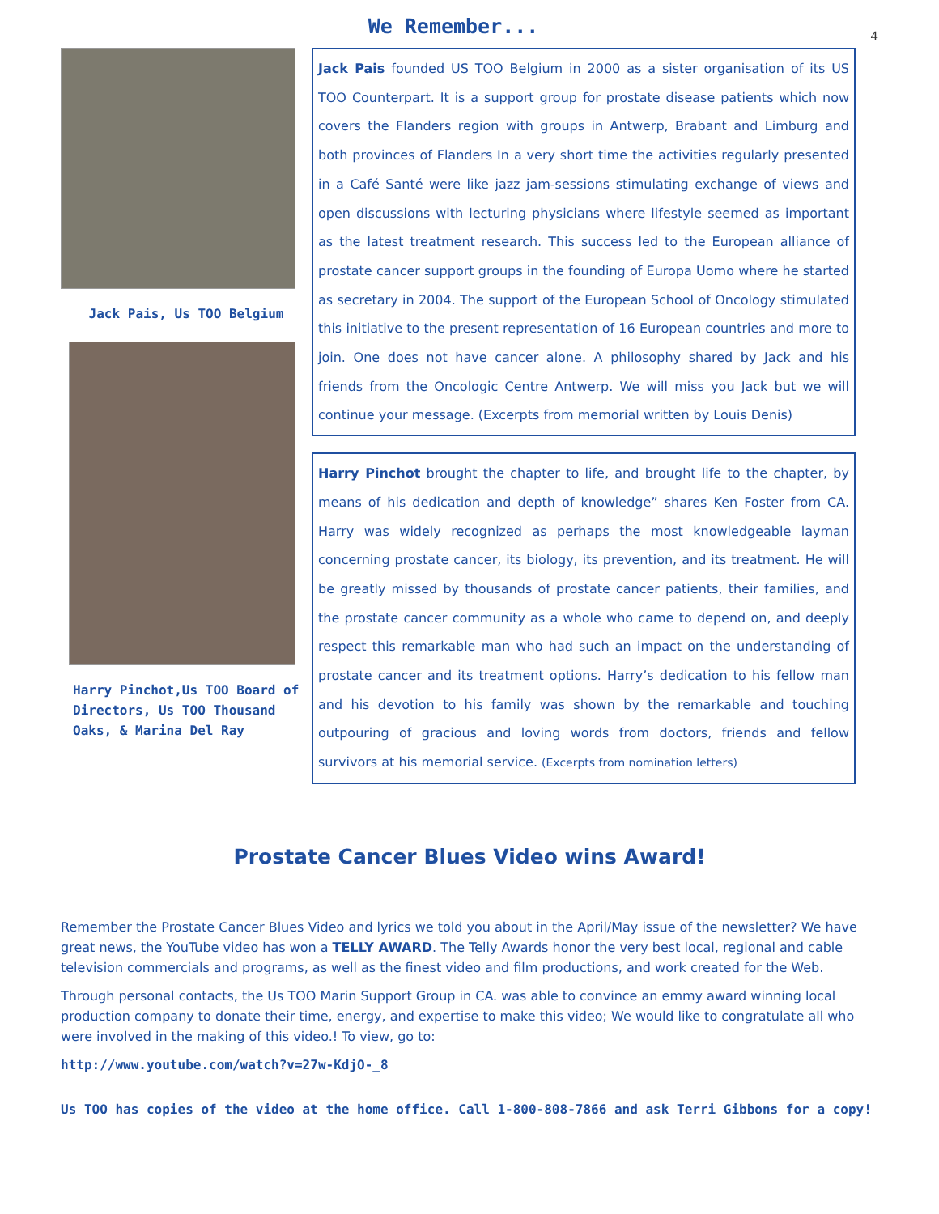4
We Remember...
Jack Pais, Us TOO Belgium
Harry Pinchot,Us TOO Board of Directors, Us TOO Thousand Oaks, & Marina Del Ray
Jack Pais founded US TOO Belgium in 2000 as a sister organisation of its US TOO Counterpart. It is a support group for prostate disease patients which now covers the Flanders region with groups in Antwerp, Brabant and Limburg and both provinces of Flanders In a very short time the activities regularly presented in a Café Santé were like jazz jam-sessions stimulating exchange of views and open discussions with lecturing physicians where lifestyle seemed as important as the latest treatment research. This success led to the European alliance of prostate cancer support groups in the founding of Europa Uomo where he started as secretary in 2004. The support of the European School of Oncology stimulated this initiative to the present representation of 16 European countries and more to join. One does not have cancer alone. A philosophy shared by Jack and his friends from the Oncologic Centre Antwerp. We will miss you Jack but we will continue your message. (Excerpts from memorial written by Louis Denis)
Harry Pinchot brought the chapter to life, and brought life to the chapter, by means of his dedication and depth of knowledge” shares Ken Foster from CA. Harry was widely recognized as perhaps the most knowledgeable layman concerning prostate cancer, its biology, its prevention, and its treatment. He will be greatly missed by thousands of prostate cancer patients, their families, and the prostate cancer community as a whole who came to depend on, and deeply respect this remarkable man who had such an impact on the understanding of prostate cancer and its treatment options. Harry’s dedication to his fellow man and his devotion to his family was shown by the remarkable and touching outpouring of gracious and loving words from doctors, friends and fellow survivors at his memorial service. (Excerpts from nomination letters)
Prostate Cancer Blues Video wins Award!
Remember the Prostate Cancer Blues Video and lyrics we told you about in the April/May issue of the newsletter? We have great news, the YouTube video has won a TELLY AWARD. The Telly Awards honor the very best local, regional and cable television commercials and programs, as well as the finest video and film productions, and work created for the Web.
Through personal contacts, the Us TOO Marin Support Group in CA. was able to convince an emmy award winning local production company to donate their time, energy, and expertise to make this video; We would like to congratulate all who were involved in the making of this video.! To view, go to:
http://www.youtube.com/watch?v=27w-KdjO-_8
Us TOO has copies of the video at the home office. Call 1-800-808-7866 and ask Terri Gibbons for a copy!